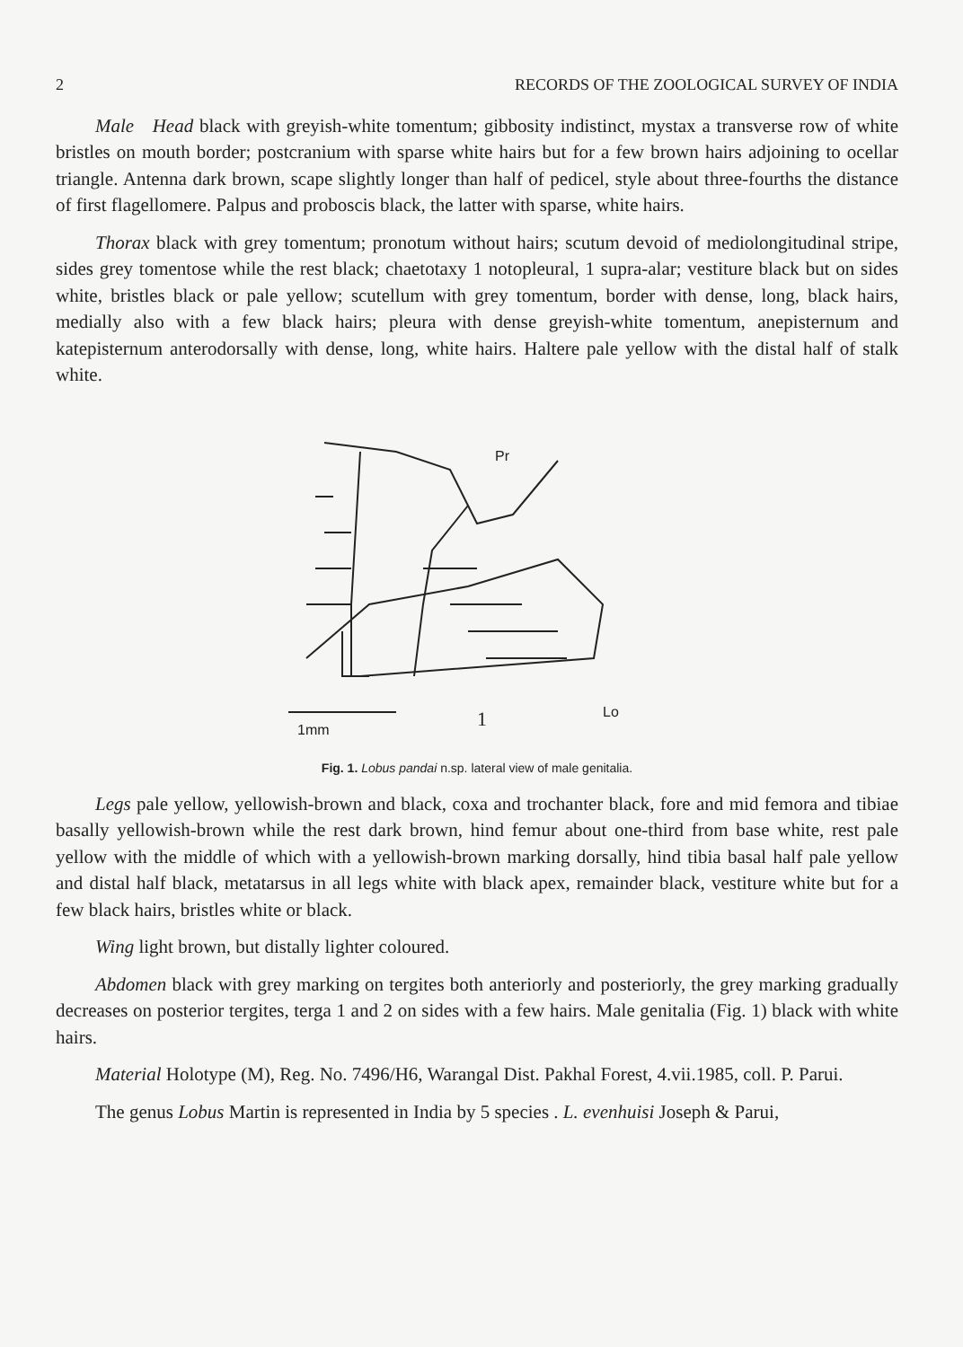2 RECORDS OF THE ZOOLOGICAL SURVEY OF INDIA
Male Head black with greyish-white tomentum; gibbosity indistinct, mystax a transverse row of white bristles on mouth border; postcranium with sparse white hairs but for a few brown hairs adjoining to ocellar triangle. Antenna dark brown, scape slightly longer than half of pedicel, style about three-fourths the distance of first flagellomere. Palpus and proboscis black, the latter with sparse, white hairs.
Thorax black with grey tomentum; pronotum without hairs; scutum devoid of mediolongitudinal stripe, sides grey tomentose while the rest black; chaetotaxy 1 notopleural, 1 supra-alar; vestiture black but on sides white, bristles black or pale yellow; scutellum with grey tomentum, border with dense, long, black hairs, medially also with a few black hairs; pleura with dense greyish-white tomentum, anepisternum and katepisternum anterodorsally with dense, long, white hairs. Haltere pale yellow with the distal half of stalk white.
Pr
1mm
1
Lo
Fig. 1. Lobus pandai n.sp. lateral view of male genitalia.
Legs pale yellow, yellowish-brown and black, coxa and trochanter black, fore and mid femora and tibiae basally yellowish-brown while the rest dark brown, hind femur about one-third from base white, rest pale yellow with the middle of which with a yellowish-brown marking dorsally, hind tibia basal half pale yellow and distal half black, metatarsus in all legs white with black apex, remainder black, vestiture white but for a few black hairs, bristles white or black.
Wing light brown, but distally lighter coloured.
Abdomen black with grey marking on tergites both anteriorly and posteriorly, the grey marking gradually decreases on posterior tergites, terga 1 and 2 on sides with a few hairs. Male genitalia (Fig. 1) black with white hairs.
Material Holotype (M), Reg. No. 7496/H6, Warangal Dist. Pakhal Forest, 4.vii.1985, coll. P. Parui.
The genus Lobus Martin is represented in India by 5 species . L. evenhuisi Joseph & Parui,